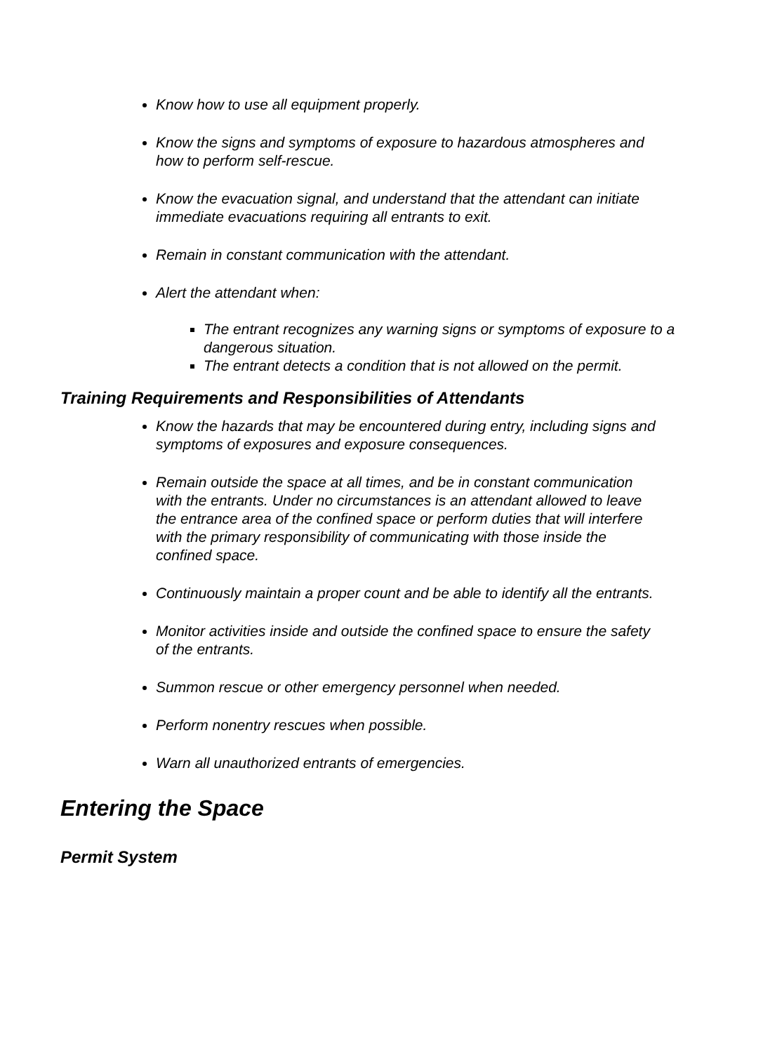Know how to use all equipment properly.
Know the signs and symptoms of exposure to hazardous atmospheres and how to perform self-rescue.
Know the evacuation signal, and understand that the attendant can initiate immediate evacuations requiring all entrants to exit.
Remain in constant communication with the attendant.
Alert the attendant when:
The entrant recognizes any warning signs or symptoms of exposure to a dangerous situation.
The entrant detects a condition that is not allowed on the permit.
Training Requirements and Responsibilities of Attendants
Know the hazards that may be encountered during entry, including signs and symptoms of exposures and exposure consequences.
Remain outside the space at all times, and be in constant communication with the entrants. Under no circumstances is an attendant allowed to leave the entrance area of the confined space or perform duties that will interfere with the primary responsibility of communicating with those inside the confined space.
Continuously maintain a proper count and be able to identify all the entrants.
Monitor activities inside and outside the confined space to ensure the safety of the entrants.
Summon rescue or other emergency personnel when needed.
Perform nonentry rescues when possible.
Warn all unauthorized entrants of emergencies.
Entering the Space
Permit System